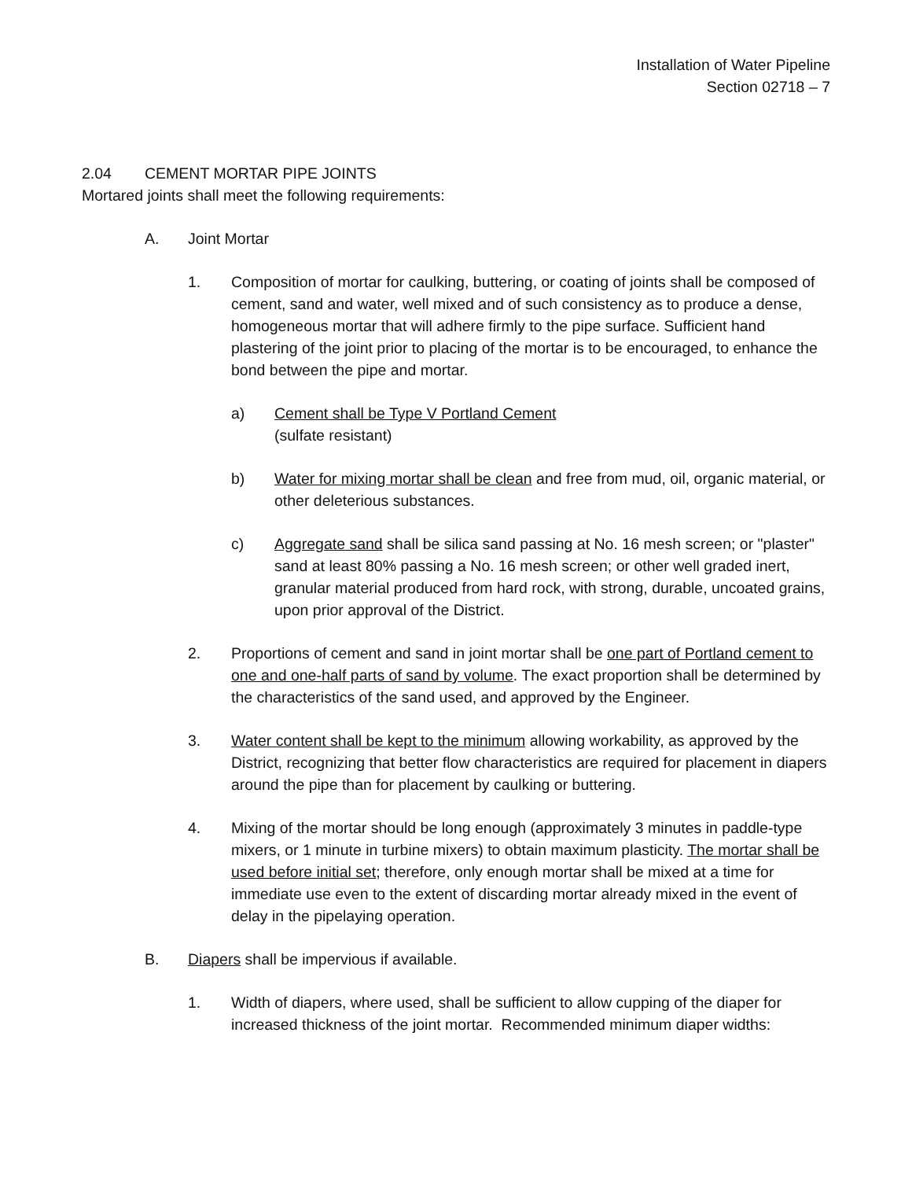Installation of Water Pipeline
Section 02718 – 7
2.04 CEMENT MORTAR PIPE JOINTS
Mortared joints shall meet the following requirements:
A. Joint Mortar
1. Composition of mortar for caulking, buttering, or coating of joints shall be composed of cement, sand and water, well mixed and of such consistency as to produce a dense, homogeneous mortar that will adhere firmly to the pipe surface. Sufficient hand plastering of the joint prior to placing of the mortar is to be encouraged, to enhance the bond between the pipe and mortar.
a) Cement shall be Type V Portland Cement
(sulfate resistant)
b) Water for mixing mortar shall be clean and free from mud, oil, organic material, or other deleterious substances.
c) Aggregate sand shall be silica sand passing at No. 16 mesh screen; or "plaster" sand at least 80% passing a No. 16 mesh screen; or other well graded inert, granular material produced from hard rock, with strong, durable, uncoated grains, upon prior approval of the District.
2. Proportions of cement and sand in joint mortar shall be one part of Portland cement to one and one-half parts of sand by volume. The exact proportion shall be determined by the characteristics of the sand used, and approved by the Engineer.
3. Water content shall be kept to the minimum allowing workability, as approved by the District, recognizing that better flow characteristics are required for placement in diapers around the pipe than for placement by caulking or buttering.
4. Mixing of the mortar should be long enough (approximately 3 minutes in paddle-type mixers, or 1 minute in turbine mixers) to obtain maximum plasticity. The mortar shall be used before initial set; therefore, only enough mortar shall be mixed at a time for immediate use even to the extent of discarding mortar already mixed in the event of delay in the pipelaying operation.
B. Diapers shall be impervious if available.
1. Width of diapers, where used, shall be sufficient to allow cupping of the diaper for increased thickness of the joint mortar. Recommended minimum diaper widths: